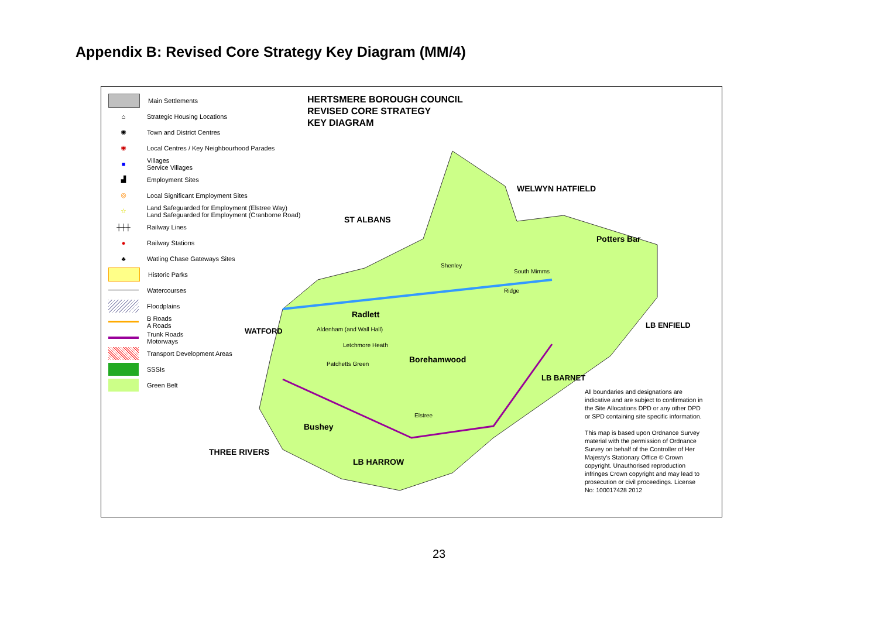Appendix B: Revised Core Strategy Key Diagram (MM/4)
Main Settlements
⌂
Strategic Housing Locations
◉
Town and District Centres
◉
Local Centres / Key Neighbourhood Parades
■
Villages
Service Villages
▟
Employment Sites
◎
Local Significant Employment Sites
☆
Land Safeguarded for Employment (Elstree Way)
Land Safeguarded for Employment (Cranborne Road)
┼┼┼
Railway Lines
●
Railway Stations
♣
Watling Chase Gateways Sites
Historic Parks
Watercourses
Floodplains
B Roads
A Roads
Trunk Roads
Motorways
Transport Development Areas
SSSIs
Green Belt
HERTSMERE BOROUGH COUNCIL
REVISED CORE STRATEGY
KEY DIAGRAM
WELWYN HATFIELD
ST ALBANS
Potters Bar
Radlett
Borehamwood
Bushey
THREE RIVERS
LB HARROW
WATFORD
LB ENFIELD
LB BARNET
Shenley
South Mimms
Ridge
Aldenham (and Wall Hall)
Letchmore Heath
Patchetts Green
Elstree
All boundaries and designations are indicative and are subject to confirmation in the Site Allocations DPD or any other DPD or SPD containing site specific information.
This map is based upon Ordnance Survey material with the permission of Ordnance Survey on behalf of the Controller of Her Majesty's Stationary Office © Crown copyright. Unauthorised reproduction infringes Crown copyright and may lead to prosecution or civil proceedings. License No: 100017428 2012
23